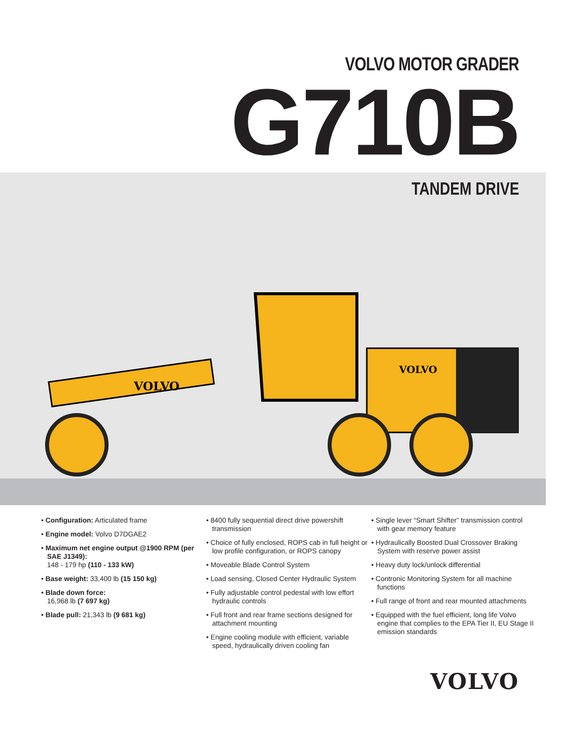VOLVO MOTOR GRADER
G710B
VOLVO
VOLVO
TANDEM DRIVE
• Configuration: Articulated frame
• Engine model: Volvo D7DGAE2
• Maximum net engine output @1900 RPM (per SAE J1349):
148 - 179 hp (110 - 133 kW)
• Base weight: 33,400 lb (15 150 kg)
• Blade down force:
16,968 lb (7 697 kg)
• Blade pull: 21,343 lb (9 681 kg)
• 8400 fully sequential direct drive powershift transmission
• Choice of fully enclosed, ROPS cab in full height or low profile configuration, or ROPS canopy
• Moveable Blade Control System
• Load sensing, Closed Center Hydraulic System
• Fully adjustable control pedestal with low effort hydraulic controls
• Full front and rear frame sections designed for attachment mounting
• Engine cooling module with efficient, variable speed, hydraulically driven cooling fan
• Single lever “Smart Shifter” transmission control with gear memory feature
• Hydraulically Boosted Dual Crossover Braking System with reserve power assist
• Heavy duty lock/unlock differential
• Contronic Monitoring System for all machine functions
• Full range of front and rear mounted attachments
• Equipped with the fuel efficient, long life Volvo engine that complies to the EPA Tier II, EU Stage II emission standards
VOLVO